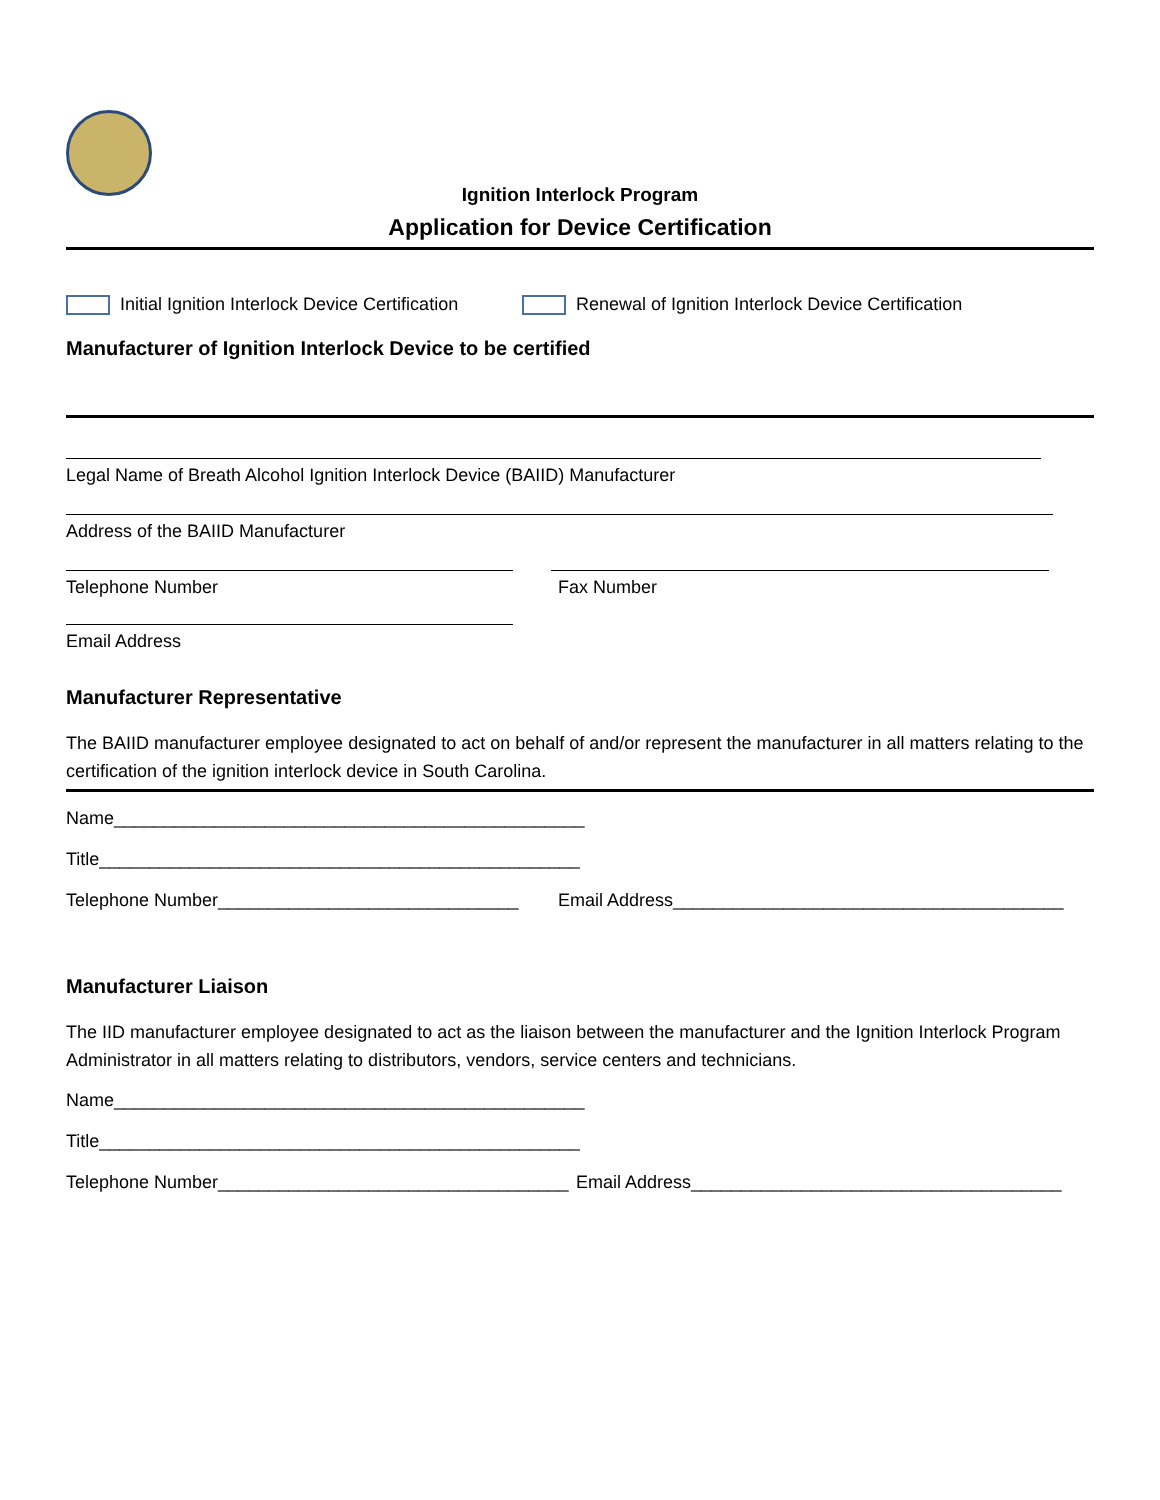Ignition Interlock Program
Application for Device Certification
Initial Ignition Interlock Device Certification
Renewal of Ignition Interlock Device Certification
Manufacturer of Ignition Interlock Device to be certified
Legal Name of Breath Alcohol Ignition Interlock Device (BAIID) Manufacturer
Address of the BAIID Manufacturer
Telephone Number Fax Number
Email Address
Manufacturer Representative
The BAIID manufacturer employee designated to act on behalf of and/or represent the manufacturer in all matters relating to the certification of the ignition interlock device in South Carolina.
Name_______________________________________________
Title________________________________________________
Telephone Number______________________________
Email Address_______________________________________
Manufacturer Liaison
The IID manufacturer employee designated to act as the liaison between the manufacturer and the Ignition Interlock Program Administrator in all matters relating to distributors, vendors, service centers and technicians.
Name_______________________________________________
Title________________________________________________
Telephone Number___________________________________
Email Address_____________________________________